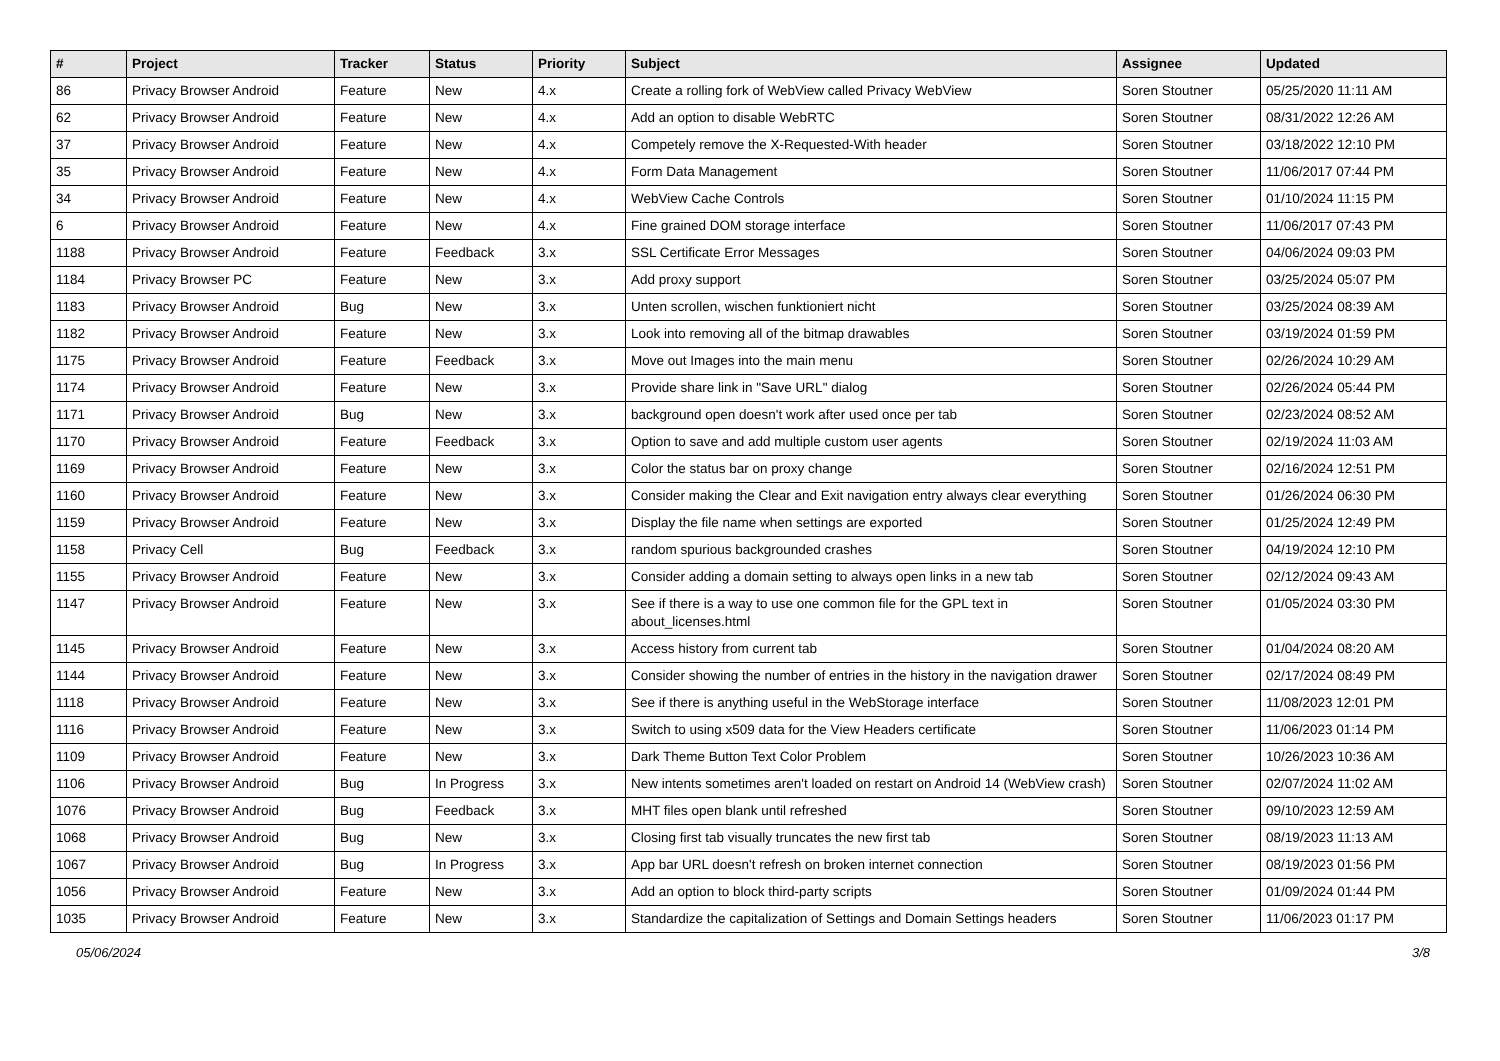| # | Project | Tracker | Status | Priority | Subject | Assignee | Updated |
| --- | --- | --- | --- | --- | --- | --- | --- |
| 86 | Privacy Browser Android | Feature | New | 4.x | Create a rolling fork of WebView called Privacy WebView | Soren Stoutner | 05/25/2020 11:11 AM |
| 62 | Privacy Browser Android | Feature | New | 4.x | Add an option to disable WebRTC | Soren Stoutner | 08/31/2022 12:26 AM |
| 37 | Privacy Browser Android | Feature | New | 4.x | Competely remove the X-Requested-With header | Soren Stoutner | 03/18/2022 12:10 PM |
| 35 | Privacy Browser Android | Feature | New | 4.x | Form Data Management | Soren Stoutner | 11/06/2017 07:44 PM |
| 34 | Privacy Browser Android | Feature | New | 4.x | WebView Cache Controls | Soren Stoutner | 01/10/2024 11:15 PM |
| 6 | Privacy Browser Android | Feature | New | 4.x | Fine grained DOM storage interface | Soren Stoutner | 11/06/2017 07:43 PM |
| 1188 | Privacy Browser Android | Feature | Feedback | 3.x | SSL Certificate Error Messages | Soren Stoutner | 04/06/2024 09:03 PM |
| 1184 | Privacy Browser PC | Feature | New | 3.x | Add proxy support | Soren Stoutner | 03/25/2024 05:07 PM |
| 1183 | Privacy Browser Android | Bug | New | 3.x | Unten scrollen, wischen funktioniert nicht | Soren Stoutner | 03/25/2024 08:39 AM |
| 1182 | Privacy Browser Android | Feature | New | 3.x | Look into removing all of the bitmap drawables | Soren Stoutner | 03/19/2024 01:59 PM |
| 1175 | Privacy Browser Android | Feature | Feedback | 3.x | Move out Images into the main menu | Soren Stoutner | 02/26/2024 10:29 AM |
| 1174 | Privacy Browser Android | Feature | New | 3.x | Provide share link in "Save URL" dialog | Soren Stoutner | 02/26/2024 05:44 PM |
| 1171 | Privacy Browser Android | Bug | New | 3.x | background open doesn't work after used once per tab | Soren Stoutner | 02/23/2024 08:52 AM |
| 1170 | Privacy Browser Android | Feature | Feedback | 3.x | Option to save and add multiple custom user agents | Soren Stoutner | 02/19/2024 11:03 AM |
| 1169 | Privacy Browser Android | Feature | New | 3.x | Color the status bar on proxy change | Soren Stoutner | 02/16/2024 12:51 PM |
| 1160 | Privacy Browser Android | Feature | New | 3.x | Consider making the Clear and Exit navigation entry always clear everything | Soren Stoutner | 01/26/2024 06:30 PM |
| 1159 | Privacy Browser Android | Feature | New | 3.x | Display the file name when settings are exported | Soren Stoutner | 01/25/2024 12:49 PM |
| 1158 | Privacy Cell | Bug | Feedback | 3.x | random spurious backgrounded crashes | Soren Stoutner | 04/19/2024 12:10 PM |
| 1155 | Privacy Browser Android | Feature | New | 3.x | Consider adding a domain setting to always open links in a new tab | Soren Stoutner | 02/12/2024 09:43 AM |
| 1147 | Privacy Browser Android | Feature | New | 3.x | See if there is a way to use one common file for the GPL text in about_licenses.html | Soren Stoutner | 01/05/2024 03:30 PM |
| 1145 | Privacy Browser Android | Feature | New | 3.x | Access history from current tab | Soren Stoutner | 01/04/2024 08:20 AM |
| 1144 | Privacy Browser Android | Feature | New | 3.x | Consider showing the number of entries in the history in the navigation drawer | Soren Stoutner | 02/17/2024 08:49 PM |
| 1118 | Privacy Browser Android | Feature | New | 3.x | See if there is anything useful in the WebStorage interface | Soren Stoutner | 11/08/2023 12:01 PM |
| 1116 | Privacy Browser Android | Feature | New | 3.x | Switch to using x509 data for the View Headers certificate | Soren Stoutner | 11/06/2023 01:14 PM |
| 1109 | Privacy Browser Android | Feature | New | 3.x | Dark Theme Button Text Color Problem | Soren Stoutner | 10/26/2023 10:36 AM |
| 1106 | Privacy Browser Android | Bug | In Progress | 3.x | New intents sometimes aren't loaded on restart on Android 14 (WebView crash) | Soren Stoutner | 02/07/2024 11:02 AM |
| 1076 | Privacy Browser Android | Bug | Feedback | 3.x | MHT files open blank until refreshed | Soren Stoutner | 09/10/2023 12:59 AM |
| 1068 | Privacy Browser Android | Bug | New | 3.x | Closing first tab visually truncates the new first tab | Soren Stoutner | 08/19/2023 11:13 AM |
| 1067 | Privacy Browser Android | Bug | In Progress | 3.x | App bar URL doesn't refresh on broken internet connection | Soren Stoutner | 08/19/2023 01:56 PM |
| 1056 | Privacy Browser Android | Feature | New | 3.x | Add an option to block third-party scripts | Soren Stoutner | 01/09/2024 01:44 PM |
| 1035 | Privacy Browser Android | Feature | New | 3.x | Standardize the capitalization of Settings and Domain Settings headers | Soren Stoutner | 11/06/2023 01:17 PM |
05/06/2024 3/8